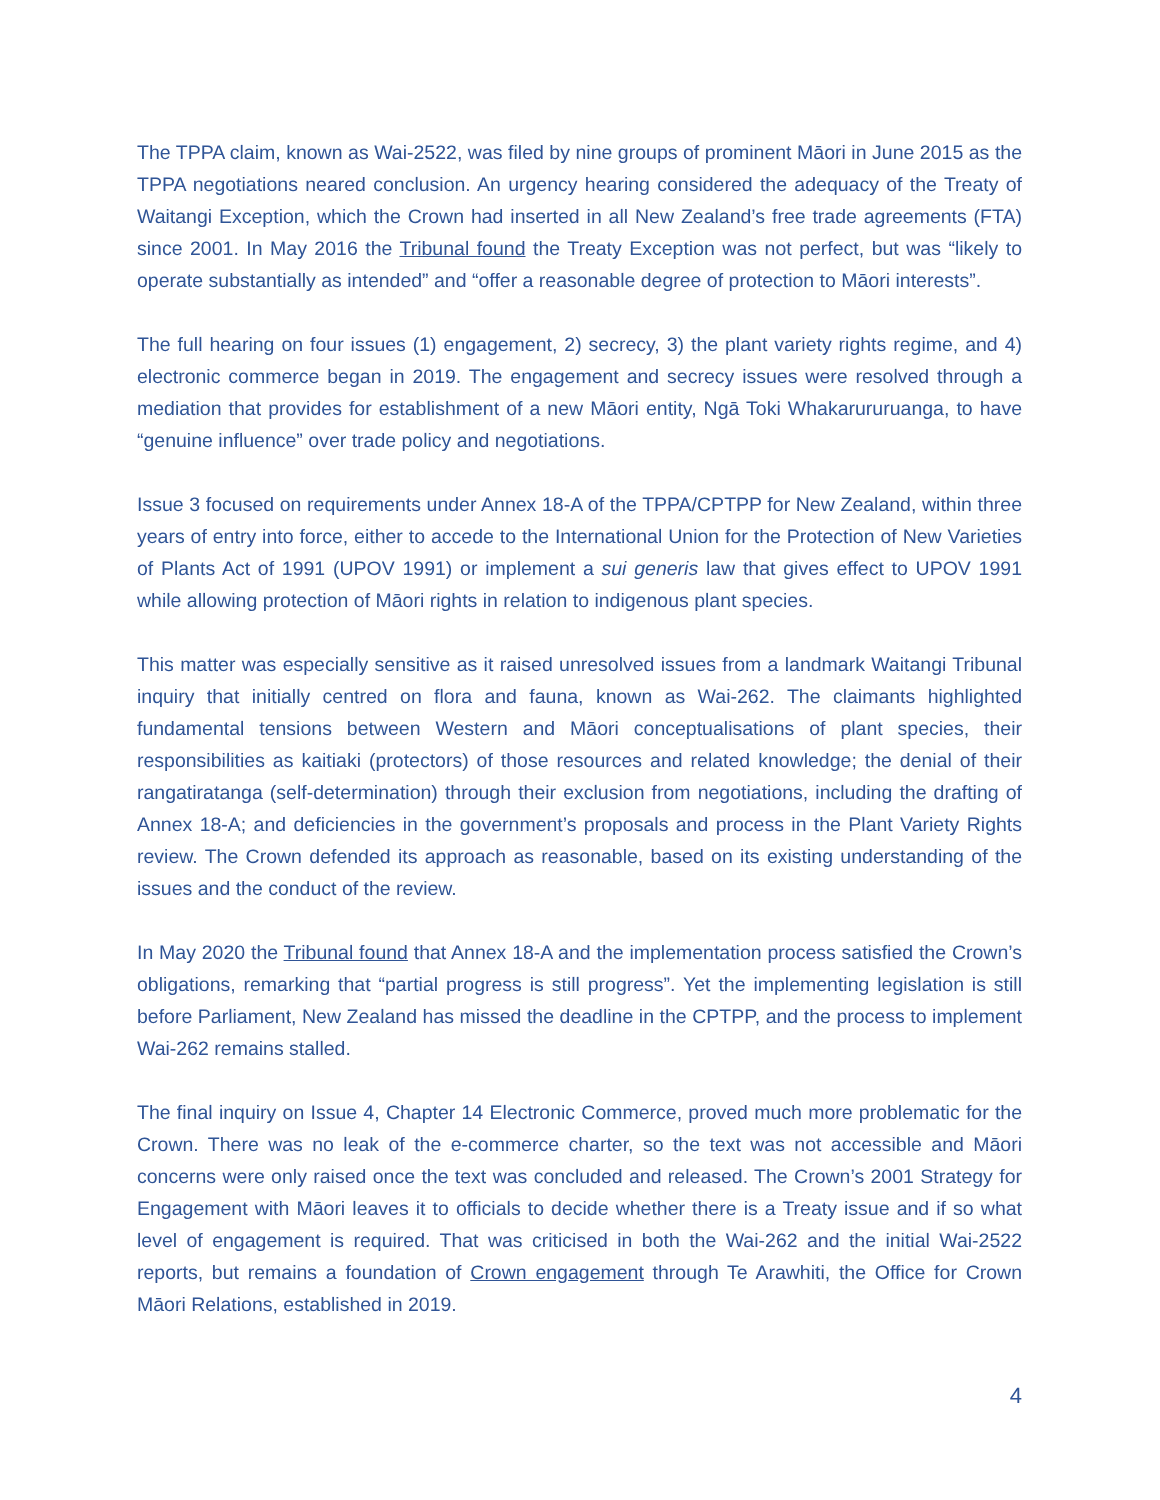The TPPA claim, known as Wai-2522, was filed by nine groups of prominent Māori in June 2015 as the TPPA negotiations neared conclusion. An urgency hearing considered the adequacy of the Treaty of Waitangi Exception, which the Crown had inserted in all New Zealand’s free trade agreements (FTA) since 2001. In May 2016 the Tribunal found the Treaty Exception was not perfect, but was “likely to operate substantially as intended” and “offer a reasonable degree of protection to Māori interests”.
The full hearing on four issues (1) engagement, 2) secrecy, 3) the plant variety rights regime, and 4) electronic commerce began in 2019. The engagement and secrecy issues were resolved through a mediation that provides for establishment of a new Māori entity, Ngā Toki Whakarururuanga, to have “genuine influence” over trade policy and negotiations.
Issue 3 focused on requirements under Annex 18-A of the TPPA/CPTPP for New Zealand, within three years of entry into force, either to accede to the International Union for the Protection of New Varieties of Plants Act of 1991 (UPOV 1991) or implement a sui generis law that gives effect to UPOV 1991 while allowing protection of Māori rights in relation to indigenous plant species.
This matter was especially sensitive as it raised unresolved issues from a landmark Waitangi Tribunal inquiry that initially centred on flora and fauna, known as Wai-262. The claimants highlighted fundamental tensions between Western and Māori conceptualisations of plant species, their responsibilities as kaitiaki (protectors) of those resources and related knowledge; the denial of their rangatiratanga (self-determination) through their exclusion from negotiations, including the drafting of Annex 18-A; and deficiencies in the government’s proposals and process in the Plant Variety Rights review. The Crown defended its approach as reasonable, based on its existing understanding of the issues and the conduct of the review.
In May 2020 the Tribunal found that Annex 18-A and the implementation process satisfied the Crown’s obligations, remarking that “partial progress is still progress”. Yet the implementing legislation is still before Parliament, New Zealand has missed the deadline in the CPTPP, and the process to implement Wai-262 remains stalled.
The final inquiry on Issue 4, Chapter 14 Electronic Commerce, proved much more problematic for the Crown. There was no leak of the e-commerce charter, so the text was not accessible and Māori concerns were only raised once the text was concluded and released. The Crown’s 2001 Strategy for Engagement with Māori leaves it to officials to decide whether there is a Treaty issue and if so what level of engagement is required. That was criticised in both the Wai-262 and the initial Wai-2522 reports, but remains a foundation of Crown engagement through Te Arawhiti, the Office for Crown Māori Relations, established in 2019.
4